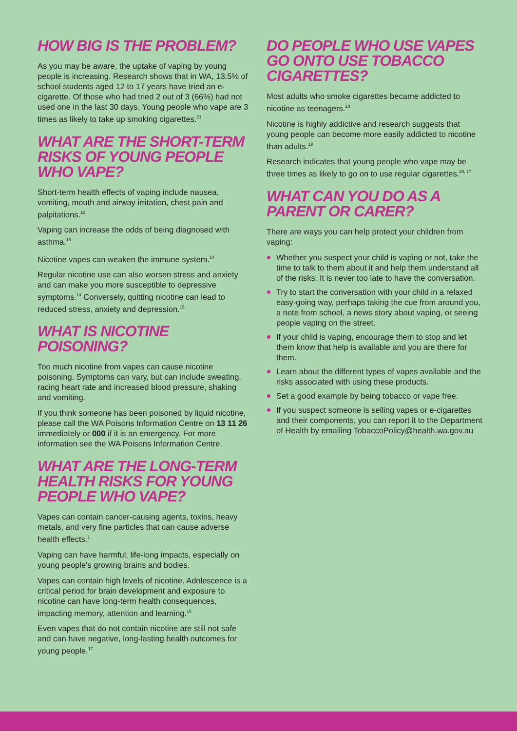HOW BIG IS THE PROBLEM?
As you may be aware, the uptake of vaping by young people is increasing. Research shows that in WA, 13.5% of school students aged 12 to 17 years have tried an e-cigarette. Of those who had tried 2 out of 3 (66%) had not used one in the last 30 days. Young people who vape are 3 times as likely to take up smoking cigarettes.<sup>21</sup>
WHAT ARE THE SHORT-TERM RISKS OF YOUNG PEOPLE WHO VAPE?
Short-term health effects of vaping include nausea, vomiting, mouth and airway irritation, chest pain and palpitations.<sup>12</sup>
Vaping can increase the odds of being diagnosed with asthma.<sup>13</sup>
Nicotine vapes can weaken the immune system.<sup>14</sup>
Regular nicotine use can also worsen stress and anxiety and can make you more susceptible to depressive symptoms.<sup>14</sup> Conversely, quitting nicotine can lead to reduced stress, anxiety and depression.<sup>15</sup>
WHAT IS NICOTINE POISONING?
Too much nicotine from vapes can cause nicotine poisoning. Symptoms can vary, but can include sweating, racing heart rate and increased blood pressure, shaking and vomiting.
If you think someone has been poisoned by liquid nicotine, please call the WA Poisons Information Centre on 13 11 26 immediately or 000 if it is an emergency. For more information see the WA Poisons Information Centre.
WHAT ARE THE LONG-TERM HEALTH RISKS FOR YOUNG PEOPLE WHO VAPE?
Vapes can contain cancer-causing agents, toxins, heavy metals, and very fine particles that can cause adverse health effects.<sup>1</sup>
Vaping can have harmful, life-long impacts, especially on young people's growing brains and bodies.
Vapes can contain high levels of nicotine. Adolescence is a critical period for brain development and exposure to nicotine can have long-term health consequences, impacting memory, attention and learning.<sup>16</sup>
Even vapes that do not contain nicotine are still not safe and can have negative, long-lasting health outcomes for young people.<sup>17</sup>
DO PEOPLE WHO USE VAPES GO ONTO USE TOBACCO CIGARETTES?
Most adults who smoke cigarettes became addicted to nicotine as teenagers.<sup>18</sup>
Nicotine is highly addictive and research suggests that young people can become more easily addicted to nicotine than adults.<sup>19</sup>
Research indicates that young people who vape may be three times as likely to go on to use regular cigarettes.<sup>20, 17</sup>
WHAT CAN YOU DO AS A PARENT OR CARER?
There are ways you can help protect your children from vaping:
Whether you suspect your child is vaping or not, take the time to talk to them about it and help them understand all of the risks. It is never too late to have the conversation.
Try to start the conversation with your child in a relaxed easy-going way, perhaps taking the cue from around you, a note from school, a news story about vaping, or seeing people vaping on the street.
If your child is vaping, encourage them to stop and let them know that help is available and you are there for them.
Learn about the different types of vapes available and the risks associated with using these products.
Set a good example by being tobacco or vape free.
If you suspect someone is selling vapes or e-cigarettes and their components, you can report it to the Department of Health by emailing TobaccoPolicy@health.wa.gov.au